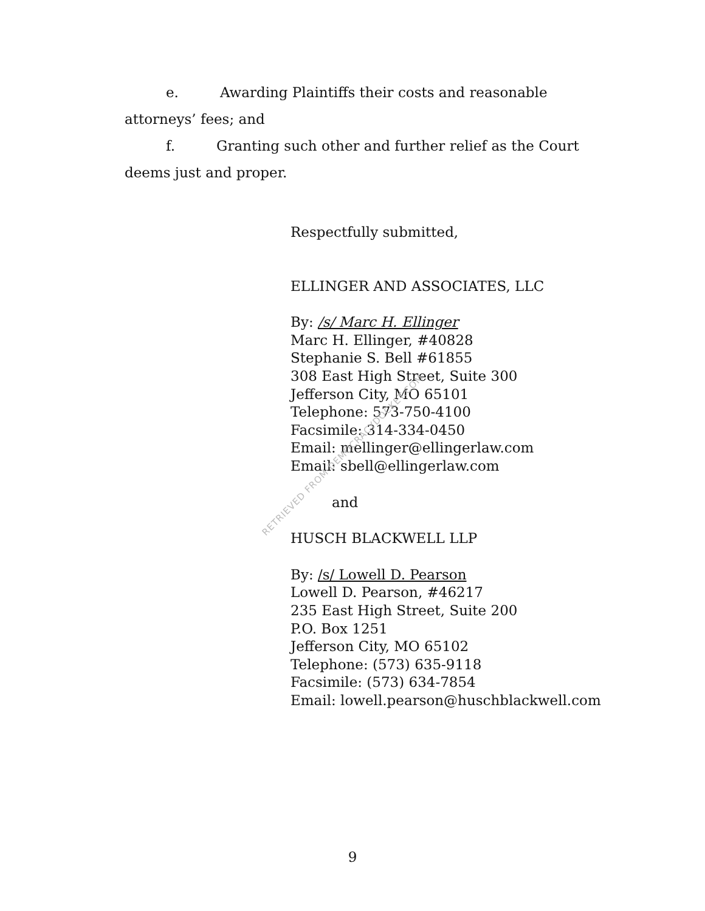e. Awarding Plaintiffs their costs and reasonable attorneys’ fees; and
f. Granting such other and further relief as the Court deems just and proper.
Respectfully submitted,
ELLINGER AND ASSOCIATES, LLC
By: /s/ Marc H. Ellinger
Marc H. Ellinger, #40828
Stephanie S. Bell #61855
308 East High Street, Suite 300
Jefferson City, MO 65101
Telephone: 573-750-4100
Facsimile: 314-334-0450
Email: mellinger@ellingerlaw.com
Email: sbell@ellingerlaw.com
and
HUSCH BLACKWELL LLP
By: /s/ Lowell D. Pearson
Lowell D. Pearson, #46217
235 East High Street, Suite 200
P.O. Box 1251
Jefferson City, MO 65102
Telephone: (573) 635-9118
Facsimile: (573) 634-7854
Email: lowell.pearson@huschblackwell.com
9
RETRIEVED FROM DEMOCRACYDOCKET.COM